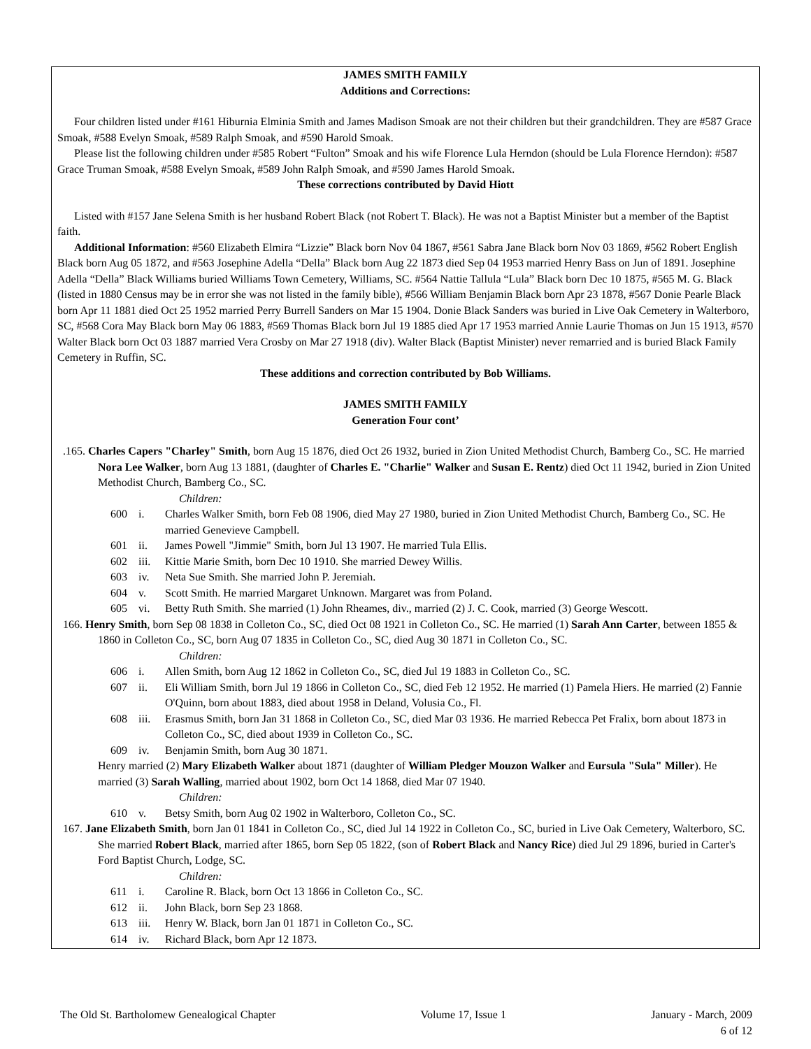JAMES SMITH FAMILY
Additions and Corrections:
Four children listed under #161 Hiburnia Elminia Smith and James Madison Smoak are not their children but their grandchildren. They are #587 Grace Smoak, #588 Evelyn Smoak, #589 Ralph Smoak, and #590 Harold Smoak.
Please list the following children under #585 Robert “Fulton” Smoak and his wife Florence Lula Herndon (should be Lula Florence Herndon): #587 Grace Truman Smoak, #588 Evelyn Smoak, #589 John Ralph Smoak, and #590 James Harold Smoak.
These corrections contributed by David Hiott
Listed with #157 Jane Selena Smith is her husband Robert Black (not Robert T. Black). He was not a Baptist Minister but a member of the Baptist faith.
Additional Information: #560 Elizabeth Elmira “Lizzie” Black born Nov 04 1867, #561 Sabra Jane Black born Nov 03 1869, #562 Robert English Black born Aug 05 1872, and #563 Josephine Adella “Della” Black born Aug 22 1873 died Sep 04 1953 married Henry Bass on Jun of 1891. Josephine Adella “Della” Black Williams buried Williams Town Cemetery, Williams, SC. #564 Nattie Tallula “Lula” Black born Dec 10 1875, #565 M. G. Black (listed in 1880 Census may be in error she was not listed in the family bible), #566 William Benjamin Black born Apr 23 1878, #567 Donie Pearle Black born Apr 11 1881 died Oct 25 1952 married Perry Burrell Sanders on Mar 15 1904. Donie Black Sanders was buried in Live Oak Cemetery in Walterboro, SC, #568 Cora May Black born May 06 1883, #569 Thomas Black born Jul 19 1885 died Apr 17 1953 married Annie Laurie Thomas on Jun 15 1913, #570 Walter Black born Oct 03 1887 married Vera Crosby on Mar 27 1918 (div). Walter Black (Baptist Minister) never remarried and is buried Black Family Cemetery in Ruffin, SC.
These additions and correction contributed by Bob Williams.
JAMES SMITH FAMILY
Generation Four cont’
.165. Charles Capers "Charley" Smith, born Aug 15 1876, died Oct 26 1932, buried in Zion United Methodist Church, Bamberg Co., SC. He married Nora Lee Walker, born Aug 13 1881, (daughter of Charles E. "Charlie" Walker and Susan E. Rentz) died Oct 11 1942, buried in Zion United Methodist Church, Bamberg Co., SC.
Children:
600 i. Charles Walker Smith, born Feb 08 1906, died May 27 1980, buried in Zion United Methodist Church, Bamberg Co., SC. He married Genevieve Campbell.
601 ii. James Powell "Jimmie" Smith, born Jul 13 1907. He married Tula Ellis.
602 iii. Kittie Marie Smith, born Dec 10 1910. She married Dewey Willis.
603 iv. Neta Sue Smith. She married John P. Jeremiah.
604 v. Scott Smith. He married Margaret Unknown. Margaret was from Poland.
605 vi. Betty Ruth Smith. She married (1) John Rheames, div., married (2) J. C. Cook, married (3) George Wescott.
166. Henry Smith, born Sep 08 1838 in Colleton Co., SC, died Oct 08 1921 in Colleton Co., SC. He married (1) Sarah Ann Carter, between 1855 & 1860 in Colleton Co., SC, born Aug 07 1835 in Colleton Co., SC, died Aug 30 1871 in Colleton Co., SC.
Children:
606 i. Allen Smith, born Aug 12 1862 in Colleton Co., SC, died Jul 19 1883 in Colleton Co., SC.
607 ii. Eli William Smith, born Jul 19 1866 in Colleton Co., SC, died Feb 12 1952. He married (1) Pamela Hiers. He married (2) Fannie O'Quinn, born about 1883, died about 1958 in Deland, Volusia Co., Fl.
608 iii. Erasmus Smith, born Jan 31 1868 in Colleton Co., SC, died Mar 03 1936. He married Rebecca Pet Fralix, born about 1873 in Colleton Co., SC, died about 1939 in Colleton Co., SC.
609 iv. Benjamin Smith, born Aug 30 1871.
Henry married (2) Mary Elizabeth Walker about 1871 (daughter of William Pledger Mouzon Walker and Eursula "Sula" Miller). He married (3) Sarah Walling, married about 1902, born Oct 14 1868, died Mar 07 1940.
Children:
610 v. Betsy Smith, born Aug 02 1902 in Walterboro, Colleton Co., SC.
167. Jane Elizabeth Smith, born Jan 01 1841 in Colleton Co., SC, died Jul 14 1922 in Colleton Co., SC, buried in Live Oak Cemetery, Walterboro, SC. She married Robert Black, married after 1865, born Sep 05 1822, (son of Robert Black and Nancy Rice) died Jul 29 1896, buried in Carter's Ford Baptist Church, Lodge, SC.
Children:
611 i. Caroline R. Black, born Oct 13 1866 in Colleton Co., SC.
612 ii. John Black, born Sep 23 1868.
613 iii. Henry W. Black, born Jan 01 1871 in Colleton Co., SC.
614 iv. Richard Black, born Apr 12 1873.
The Old St. Bartholomew Genealogical Chapter Volume 17, Issue 1 January - March, 2009
6 of 12